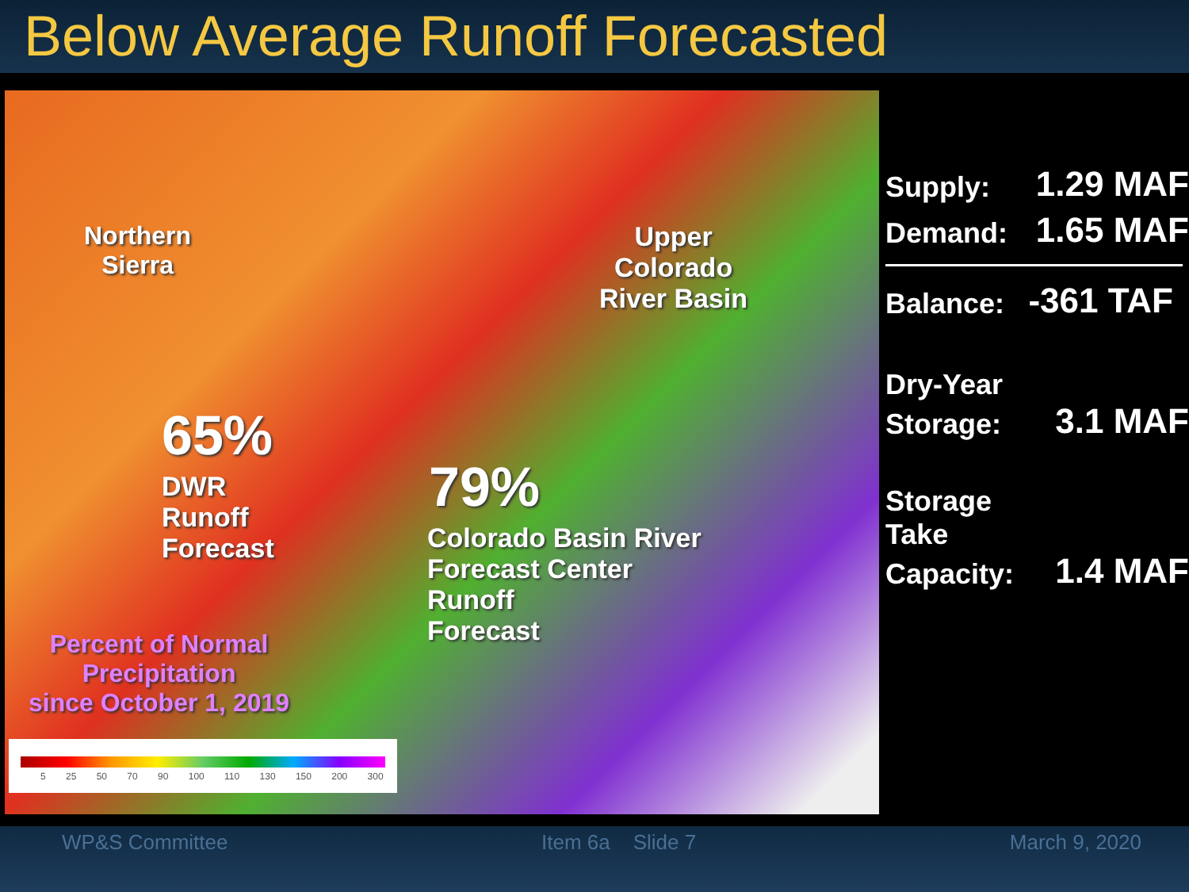Below Average Runoff Forecasted
Northern
Sierra
Upper
Colorado
River Basin
65%
DWR
Runoff
Forecast
79%
Colorado Basin River
Forecast Center
Runoff
Forecast
Percent of Normal
Precipitation
since October 1, 2019
5 25 50 70 90 100 110 130 150 200 300
Supply: 1.29 MAF
Demand: 1.65 MAF
Balance: -361 TAF
Dry-Year
Storage: 3.1 MAF
Storage
Take
Capacity: 1.4 MAF
WP&S Committee Item 6a Slide 7 March 9, 2020